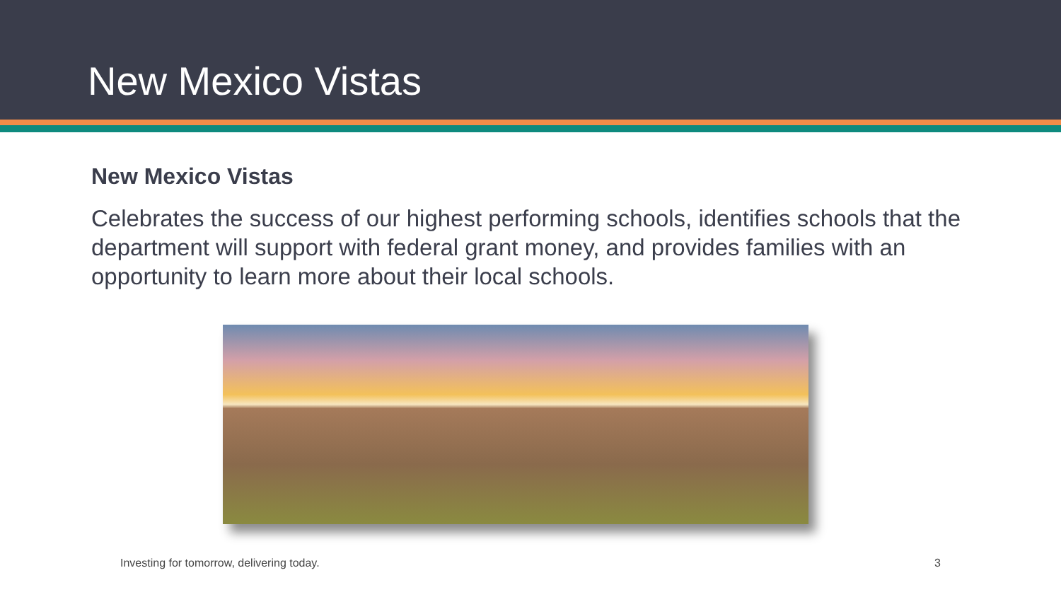New Mexico Vistas
New Mexico Vistas
Celebrates the success of our highest performing schools, identifies schools that the department will support with federal grant money, and provides families with an opportunity to learn more about their local schools.
Investing for tomorrow, delivering today. 3